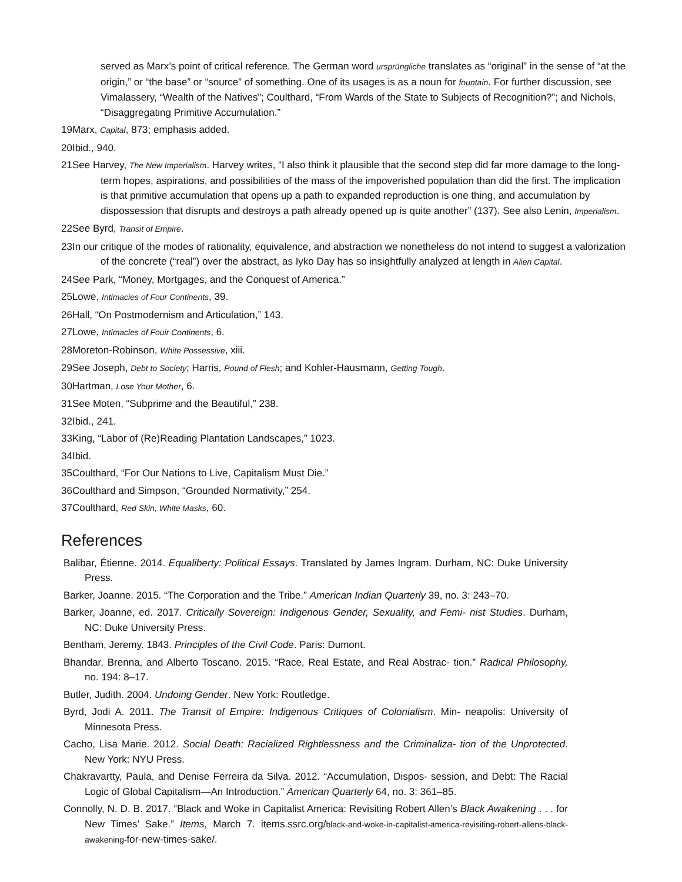served as Marx’s point of critical reference. The German word ursprüngliche translates as “original” in the sense of “at the origin,” or “the base” or “source” of something. One of its usages is as a noun for fountain. For further discussion, see Vimalassery, “Wealth of the Natives”; Coulthard, “From Wards of the State to Subjects of Recognition?”; and Nichols, “Disaggregating Primitive Accumulation.”
19Marx, Capital, 873; emphasis added.
20Ibid., 940.
21See Harvey, The New Imperialism. Harvey writes, “I also think it plausible that the second step did far more damage to the long-term hopes, aspirations, and possibilities of the mass of the impoverished population than did the first. The implication is that primitive accumulation that opens up a path to expanded reproduction is one thing, and accumulation by dispossession that disrupts and destroys a path already opened up is quite another” (137). See also Lenin, Imperialism.
22See Byrd, Transit of Empire.
23In our critique of the modes of rationality, equivalence, and abstraction we nonetheless do not intend to suggest a valorization of the concrete (“real”) over the abstract, as Iyko Day has so insightfully analyzed at length in Alien Capital.
24See Park, “Money, Mortgages, and the Conquest of America.”
25Lowe, Intimacies of Four Continents, 39.
26Hall, “On Postmodernism and Articulation,” 143.
27Lowe, Intimacies of Fouir Continents, 6.
28Moreton-Robinson, White Possessive, xiii.
29See Joseph, Debt to Society; Harris, Pound of Flesh; and Kohler-Hausmann, Getting Tough.
30Hartman, Lose Your Mother, 6.
31See Moten, “Subprime and the Beautiful,” 238.
32Ibid., 241.
33King, “Labor of (Re)Reading Plantation Landscapes,” 1023.
34Ibid.
35Coulthard, “For Our Nations to Live, Capitalism Must Die.”
36Coulthard and Simpson, “Grounded Normativity,” 254.
37Coulthard, Red Skin, White Masks, 60.
References
Balibar, Étienne. 2014. Equaliberty: Political Essays. Translated by James Ingram. Durham, NC: Duke University Press.
Barker, Joanne. 2015. “The Corporation and the Tribe.” American Indian Quarterly 39, no. 3: 243–70.
Barker, Joanne, ed. 2017. Critically Sovereign: Indigenous Gender, Sexuality, and Femi- nist Studies. Durham, NC: Duke University Press.
Bentham, Jeremy. 1843. Principles of the Civil Code. Paris: Dumont.
Bhandar, Brenna, and Alberto Toscano. 2015. “Race, Real Estate, and Real Abstrac- tion.” Radical Philosophy, no. 194: 8–17.
Butler, Judith. 2004. Undoing Gender. New York: Routledge.
Byrd, Jodi A. 2011. The Transit of Empire: Indigenous Critiques of Colonialism. Min- neapolis: University of Minnesota Press.
Cacho, Lisa Marie. 2012. Social Death: Racialized Rightlessness and the Criminaliza- tion of the Unprotected. New York: NYU Press.
Chakravartty, Paula, and Denise Ferreira da Silva. 2012. “Accumulation, Dispos- session, and Debt: The Racial Logic of Global Capitalism—An Introduction.” American Quarterly 64, no. 3: 361–85.
Connolly, N. D. B. 2017. “Black and Woke in Capitalist America: Revisiting Robert Allen’s Black Awakening . . . for New Times’ Sake.” Items, March 7. items.ssrc.org/black-and-woke-in-capitalist-america-revisiting-robert-allens-black-awakening-for-new-times-sake/.